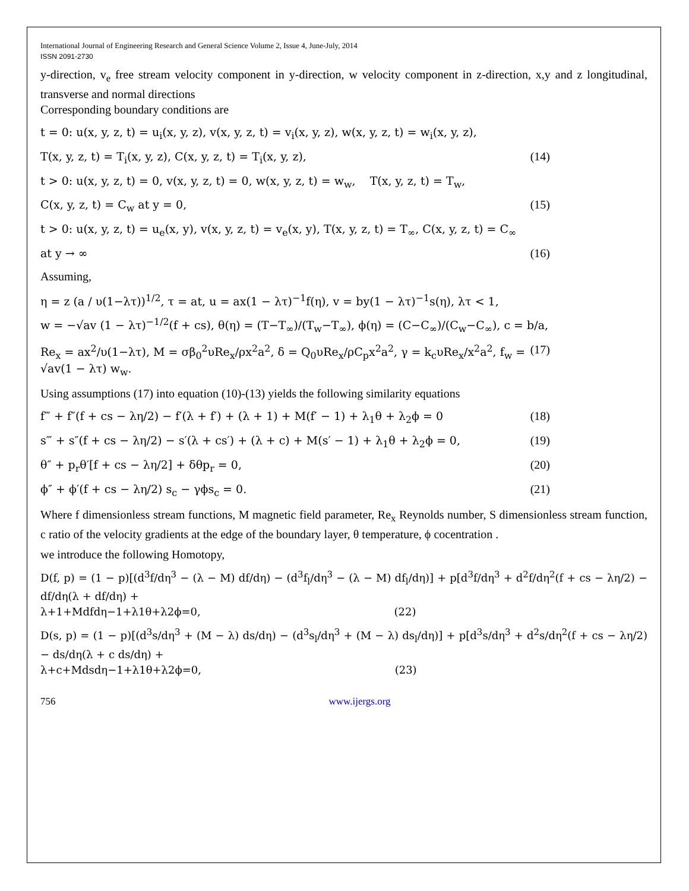International Journal of Engineering Research and General Science Volume 2, Issue 4, June-July, 2014
ISSN 2091-2730
y-direction, v<sub>e</sub> free stream velocity component in y-direction, w velocity component in z-direction, x,y and z longitudinal, transverse and normal directions
Corresponding boundary conditions are
t = 0: u(x, y, z, t) = u<sub>i</sub>(x, y, z), v(x, y, z, t) = v<sub>i</sub>(x, y, z), w(x, y, z, t) = w<sub>i</sub>(x, y, z),
T(x, y, z, t) = T<sub>i</sub>(x, y, z), C(x, y, z, t) = T<sub>i</sub>(x, y, z), (14)
t > 0: u(x, y, z, t) = 0, v(x, y, z, t) = 0, w(x, y, z, t) = w<sub>w</sub>, T(x, y, z, t) = T<sub>w</sub>,
C(x, y, z, t) = C<sub>w</sub> at y = 0, (15)
t > 0: u(x, y, z, t) = u<sub>e</sub>(x, y), v(x, y, z, t) = v<sub>e</sub>(x, y), T(x, y, z, t) = T<sub>∞</sub>, C(x, y, z, t) = C<sub>∞</sub>
at y → ∞ (16)
Assuming,
η = z (a / υ(1−λτ))<sup>1/2</sup>, τ = at, u = ax(1 − λτ)<sup>−1</sup>f(η), v = by(1 − λτ)<sup>−1</sup>s(η), λτ < 1,
w = −√av (1 − λτ)<sup>−1/2</sup>(f + cs), θ(η) = (T−T<sub>∞</sub>)/(T<sub>w</sub>−T<sub>∞</sub>), ϕ(η) = (C−C<sub>∞</sub>)/(C<sub>w</sub>−C<sub>∞</sub>), c = b/a,
Re<sub>x</sub> = ax<sup>2</sup>/υ(1−λτ), M = σβ<sub>0</sub><sup>2</sup>υRe<sub>x</sub>/ρx<sup>2</sup>a<sup>2</sup>, δ = Q<sub>0</sub>υRe<sub>x</sub>/ρC<sub>p</sub>x<sup>2</sup>a<sup>2</sup>, γ = k<sub>c</sub>υRe<sub>x</sub>/x<sup>2</sup>a<sup>2</sup>, f<sub>w</sub> = √av(1 − λτ) w<sub>w</sub>. (17)
Using assumptions (17) into equation (10)-(13) yields the following similarity equations
f‴ + f″(f + cs − λη/2) − f′(λ + f′) + (λ + 1) + M(f′ − 1) + λ<sub>1</sub>θ + λ<sub>2</sub>ϕ = 0 (18)
s‴ + s″(f + cs − λη/2) − s′(λ + cs′) + (λ + c) + M(s′ − 1) + λ<sub>1</sub>θ + λ<sub>2</sub>ϕ = 0, (19)
θ″ + p<sub>r</sub>θ′[f + cs − λη/2] + δθp<sub>r</sub> = 0, (20)
ϕ″ + ϕ′(f + cs − λη/2) s<sub>c</sub> − γϕs<sub>c</sub> = 0. (21)
Where f dimensionless stream functions, M magnetic field parameter, Re<sub>x</sub> Reynolds number, S dimensionless stream function, c ratio of the velocity gradients at the edge of the boundary layer, θ temperature, ϕ cocentration .
we introduce the following Homotopy,
D(f, p) = (1 − p)[(d<sup>3</sup>f/dη<sup>3</sup> − (λ − M) df/dη) − (d<sup>3</sup>f<sub>l</sub>/dη<sup>3</sup> − (λ − M) df<sub>l</sub>/dη)] + p[d<sup>3</sup>f/dη<sup>3</sup> + d<sup>2</sup>f/dη<sup>2</sup>(f + cs − λη/2) − df/dη(λ + df/dη) +
λ+1+Mdfdη−1+λ1θ+λ2ϕ=0, (22)
D(s, p) = (1 − p)[(d<sup>3</sup>s/dη<sup>3</sup> + (M − λ) ds/dη) − (d<sup>3</sup>s<sub>l</sub>/dη<sup>3</sup> + (M − λ) ds<sub>l</sub>/dη)] + p[d<sup>3</sup>s/dη<sup>3</sup> + d<sup>2</sup>s/dη<sup>2</sup>(f + cs − λη/2) − ds/dη(λ + c ds/dη) +
λ+c+Mdsdη−1+λ1θ+λ2ϕ=0, (23)
756 www.ijergs.org